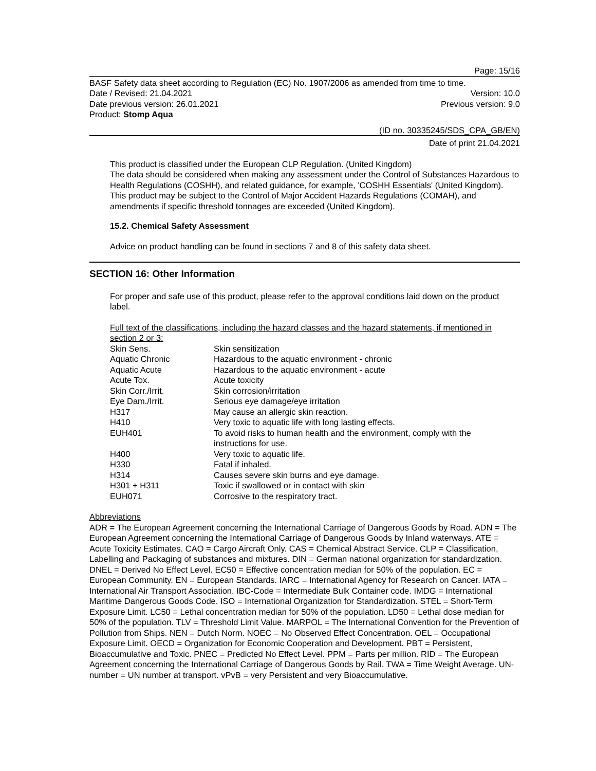Page: 15/16
BASF Safety data sheet according to Regulation (EC) No. 1907/2006 as amended from time to time.
Date / Revised: 21.04.2021 Version: 10.0
Date previous version: 26.01.2021 Previous version: 9.0
Product: Stomp Aqua
(ID no. 30335245/SDS_CPA_GB/EN)
Date of print 21.04.2021
This product is classified under the European CLP Regulation. (United Kingdom)
The data should be considered when making any assessment under the Control of Substances Hazardous to Health Regulations (COSHH), and related guidance, for example, 'COSHH Essentials' (United Kingdom).
This product may be subject to the Control of Major Accident Hazards Regulations (COMAH), and amendments if specific threshold tonnages are exceeded (United Kingdom).
15.2. Chemical Safety Assessment
Advice on product handling can be found in sections 7 and 8 of this safety data sheet.
SECTION 16: Other Information
For proper and safe use of this product, please refer to the approval conditions laid down on the product label.
Full text of the classifications, including the hazard classes and the hazard statements, if mentioned in section 2 or 3:
| Skin Sens. | Skin sensitization |
| Aquatic Chronic | Hazardous to the aquatic environment - chronic |
| Aquatic Acute | Hazardous to the aquatic environment - acute |
| Acute Tox. | Acute toxicity |
| Skin Corr./Irrit. | Skin corrosion/irritation |
| Eye Dam./Irrit. | Serious eye damage/eye irritation |
| H317 | May cause an allergic skin reaction. |
| H410 | Very toxic to aquatic life with long lasting effects. |
| EUH401 | To avoid risks to human health and the environment, comply with the instructions for use. |
| H400 | Very toxic to aquatic life. |
| H330 | Fatal if inhaled. |
| H314 | Causes severe skin burns and eye damage. |
| H301 + H311 | Toxic if swallowed or in contact with skin |
| EUH071 | Corrosive to the respiratory tract. |
Abbreviations
ADR = The European Agreement concerning the International Carriage of Dangerous Goods by Road. ADN = The European Agreement concerning the International Carriage of Dangerous Goods by Inland waterways. ATE = Acute Toxicity Estimates. CAO = Cargo Aircraft Only. CAS = Chemical Abstract Service. CLP = Classification, Labelling and Packaging of substances and mixtures. DIN = German national organization for standardization. DNEL = Derived No Effect Level. EC50 = Effective concentration median for 50% of the population. EC = European Community. EN = European Standards. IARC = International Agency for Research on Cancer. IATA = International Air Transport Association. IBC-Code = Intermediate Bulk Container code. IMDG = International Maritime Dangerous Goods Code. ISO = International Organization for Standardization. STEL = Short-Term Exposure Limit. LC50 = Lethal concentration median for 50% of the population. LD50 = Lethal dose median for 50% of the population. TLV = Threshold Limit Value. MARPOL = The International Convention for the Prevention of Pollution from Ships. NEN = Dutch Norm. NOEC = No Observed Effect Concentration. OEL = Occupational Exposure Limit. OECD = Organization for Economic Cooperation and Development. PBT = Persistent, Bioaccumulative and Toxic. PNEC = Predicted No Effect Level. PPM = Parts per million. RID = The European Agreement concerning the International Carriage of Dangerous Goods by Rail. TWA = Time Weight Average. UN-number = UN number at transport. vPvB = very Persistent and very Bioaccumulative.